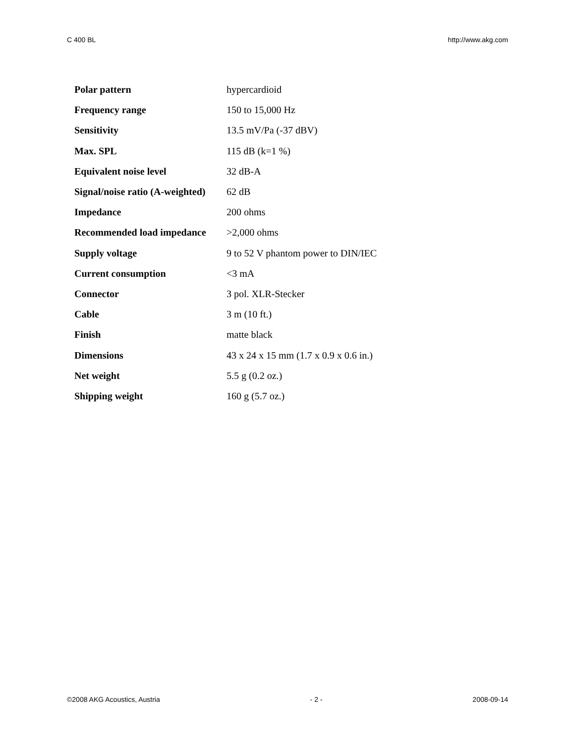C 400 BL http://www.akg.com
| Polar pattern | hypercardioid |
| Frequency range | 150 to 15,000 Hz |
| Sensitivity | 13.5 mV/Pa (-37 dBV) |
| Max. SPL | 115 dB (k=1 %) |
| Equivalent noise level | 32 dB-A |
| Signal/noise ratio (A-weighted) | 62 dB |
| Impedance | 200 ohms |
| Recommended load impedance | >2,000 ohms |
| Supply voltage | 9 to 52 V phantom power to DIN/IEC |
| Current consumption | <3 mA |
| Connector | 3 pol. XLR-Stecker |
| Cable | 3 m (10 ft.) |
| Finish | matte black |
| Dimensions | 43 x 24 x 15 mm (1.7 x 0.9 x 0.6 in.) |
| Net weight | 5.5 g (0.2 oz.) |
| Shipping weight | 160 g (5.7 oz.) |
©2008 AKG Acoustics, Austria - 2 - 2008-09-14